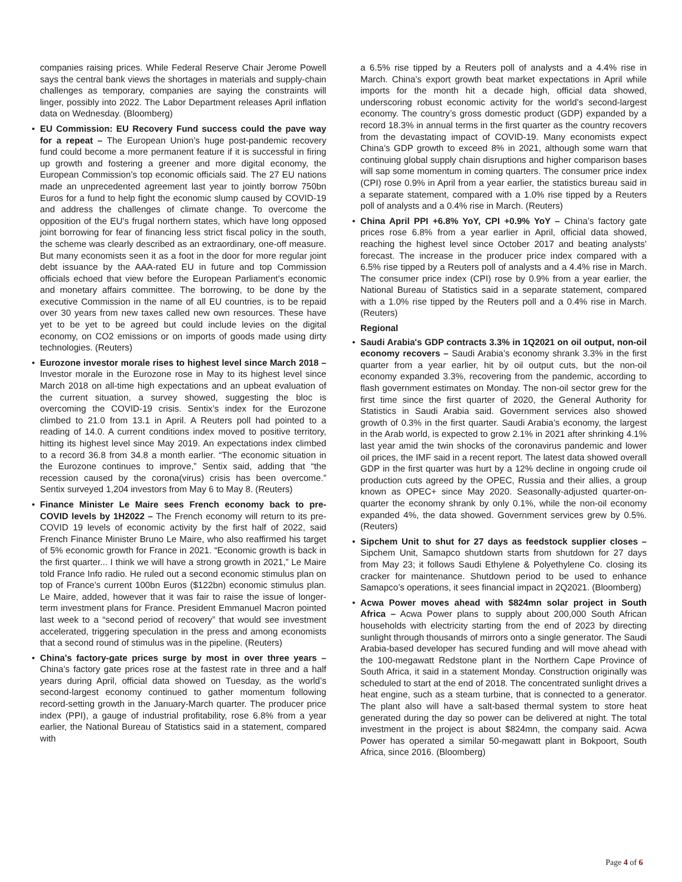companies raising prices. While Federal Reserve Chair Jerome Powell says the central bank views the shortages in materials and supply-chain challenges as temporary, companies are saying the constraints will linger, possibly into 2022. The Labor Department releases April inflation data on Wednesday. (Bloomberg)
• EU Commission: EU Recovery Fund success could the pave way for a repeat – The European Union’s huge post-pandemic recovery fund could become a more permanent feature if it is successful in firing up growth and fostering a greener and more digital economy, the European Commission’s top economic officials said. The 27 EU nations made an unprecedented agreement last year to jointly borrow 750bn Euros for a fund to help fight the economic slump caused by COVID-19 and address the challenges of climate change. To overcome the opposition of the EU’s frugal northern states, which have long opposed joint borrowing for fear of financing less strict fiscal policy in the south, the scheme was clearly described as an extraordinary, one-off measure. But many economists seen it as a foot in the door for more regular joint debt issuance by the AAA-rated EU in future and top Commission officials echoed that view before the European Parliament’s economic and monetary affairs committee. The borrowing, to be done by the executive Commission in the name of all EU countries, is to be repaid over 30 years from new taxes called new own resources. These have yet to be yet to be agreed but could include levies on the digital economy, on CO2 emissions or on imports of goods made using dirty technologies. (Reuters)
• Eurozone investor morale rises to highest level since March 2018 – Investor morale in the Eurozone rose in May to its highest level since March 2018 on all-time high expectations and an upbeat evaluation of the current situation, a survey showed, suggesting the bloc is overcoming the COVID-19 crisis. Sentix’s index for the Eurozone climbed to 21.0 from 13.1 in April. A Reuters poll had pointed to a reading of 14.0. A current conditions index moved to positive territory, hitting its highest level since May 2019. An expectations index climbed to a record 36.8 from 34.8 a month earlier. “The economic situation in the Eurozone continues to improve,” Sentix said, adding that “the recession caused by the corona(virus) crisis has been overcome.” Sentix surveyed 1,204 investors from May 6 to May 8. (Reuters)
• Finance Minister Le Maire sees French economy back to pre-COVID levels by 1H2022 – The French economy will return to its pre-COVID 19 levels of economic activity by the first half of 2022, said French Finance Minister Bruno Le Maire, who also reaffirmed his target of 5% economic growth for France in 2021. “Economic growth is back in the first quarter... I think we will have a strong growth in 2021,” Le Maire told France Info radio. He ruled out a second economic stimulus plan on top of France’s current 100bn Euros ($122bn) economic stimulus plan. Le Maire, added, however that it was fair to raise the issue of longer-term investment plans for France. President Emmanuel Macron pointed last week to a “second period of recovery” that would see investment accelerated, triggering speculation in the press and among economists that a second round of stimulus was in the pipeline. (Reuters)
• China's factory-gate prices surge by most in over three years – China’s factory gate prices rose at the fastest rate in three and a half years during April, official data showed on Tuesday, as the world’s second-largest economy continued to gather momentum following record-setting growth in the January-March quarter. The producer price index (PPI), a gauge of industrial profitability, rose 6.8% from a year earlier, the National Bureau of Statistics said in a statement, compared with
a 6.5% rise tipped by a Reuters poll of analysts and a 4.4% rise in March. China’s export growth beat market expectations in April while imports for the month hit a decade high, official data showed, underscoring robust economic activity for the world’s second-largest economy. The country’s gross domestic product (GDP) expanded by a record 18.3% in annual terms in the first quarter as the country recovers from the devastating impact of COVID-19. Many economists expect China’s GDP growth to exceed 8% in 2021, although some warn that continuing global supply chain disruptions and higher comparison bases will sap some momentum in coming quarters. The consumer price index (CPI) rose 0.9% in April from a year earlier, the statistics bureau said in a separate statement, compared with a 1.0% rise tipped by a Reuters poll of analysts and a 0.4% rise in March. (Reuters)
• China April PPI +6.8% YoY, CPI +0.9% YoY – China’s factory gate prices rose 6.8% from a year earlier in April, official data showed, reaching the highest level since October 2017 and beating analysts’ forecast. The increase in the producer price index compared with a 6.5% rise tipped by a Reuters poll of analysts and a 4.4% rise in March. The consumer price index (CPI) rose by 0.9% from a year earlier, the National Bureau of Statistics said in a separate statement, compared with a 1.0% rise tipped by the Reuters poll and a 0.4% rise in March. (Reuters)
Regional
• Saudi Arabia's GDP contracts 3.3% in 1Q2021 on oil output, non-oil economy recovers – Saudi Arabia’s economy shrank 3.3% in the first quarter from a year earlier, hit by oil output cuts, but the non-oil economy expanded 3.3%, recovering from the pandemic, according to flash government estimates on Monday. The non-oil sector grew for the first time since the first quarter of 2020, the General Authority for Statistics in Saudi Arabia said. Government services also showed growth of 0.3% in the first quarter. Saudi Arabia’s economy, the largest in the Arab world, is expected to grow 2.1% in 2021 after shrinking 4.1% last year amid the twin shocks of the coronavirus pandemic and lower oil prices, the IMF said in a recent report. The latest data showed overall GDP in the first quarter was hurt by a 12% decline in ongoing crude oil production cuts agreed by the OPEC, Russia and their allies, a group known as OPEC+ since May 2020. Seasonally-adjusted quarter-on-quarter the economy shrank by only 0.1%, while the non-oil economy expanded 4%, the data showed. Government services grew by 0.5%. (Reuters)
• Sipchem Unit to shut for 27 days as feedstock supplier closes – Sipchem Unit, Samapco shutdown starts from shutdown for 27 days from May 23; it follows Saudi Ethylene & Polyethylene Co. closing its cracker for maintenance. Shutdown period to be used to enhance Samapco’s operations, it sees financial impact in 2Q2021. (Bloomberg)
• Acwa Power moves ahead with $824mn solar project in South Africa – Acwa Power plans to supply about 200,000 South African households with electricity starting from the end of 2023 by directing sunlight through thousands of mirrors onto a single generator. The Saudi Arabia-based developer has secured funding and will move ahead with the 100-megawatt Redstone plant in the Northern Cape Province of South Africa, it said in a statement Monday. Construction originally was scheduled to start at the end of 2018. The concentrated sunlight drives a heat engine, such as a steam turbine, that is connected to a generator. The plant also will have a salt-based thermal system to store heat generated during the day so power can be delivered at night. The total investment in the project is about $824mn, the company said. Acwa Power has operated a similar 50-megawatt plant in Bokpoort, South Africa, since 2016. (Bloomberg)
Page 4 of 6